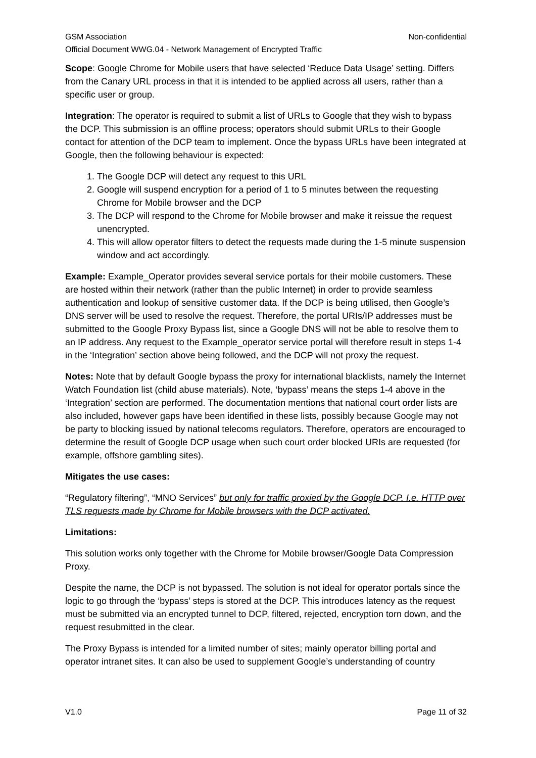GSM Association Non-confidential
Official Document WWG.04 - Network Management of Encrypted Traffic
Scope: Google Chrome for Mobile users that have selected ‘Reduce Data Usage’ setting. Differs from the Canary URL process in that it is intended to be applied across all users, rather than a specific user or group.
Integration: The operator is required to submit a list of URLs to Google that they wish to bypass the DCP. This submission is an offline process; operators should submit URLs to their Google contact for attention of the DCP team to implement. Once the bypass URLs have been integrated at Google, then the following behaviour is expected:
1. The Google DCP will detect any request to this URL
2. Google will suspend encryption for a period of 1 to 5 minutes between the requesting Chrome for Mobile browser and the DCP
3. The DCP will respond to the Chrome for Mobile browser and make it reissue the request unencrypted.
4. This will allow operator filters to detect the requests made during the 1-5 minute suspension window and act accordingly.
Example: Example_Operator provides several service portals for their mobile customers. These are hosted within their network (rather than the public Internet) in order to provide seamless authentication and lookup of sensitive customer data. If the DCP is being utilised, then Google’s DNS server will be used to resolve the request. Therefore, the portal URIs/IP addresses must be submitted to the Google Proxy Bypass list, since a Google DNS will not be able to resolve them to an IP address. Any request to the Example_operator service portal will therefore result in steps 1-4 in the ‘Integration’ section above being followed, and the DCP will not proxy the request.
Notes: Note that by default Google bypass the proxy for international blacklists, namely the Internet Watch Foundation list (child abuse materials). Note, ‘bypass’ means the steps 1-4 above in the ‘Integration’ section are performed. The documentation mentions that national court order lists are also included, however gaps have been identified in these lists, possibly because Google may not be party to blocking issued by national telecoms regulators. Therefore, operators are encouraged to determine the result of Google DCP usage when such court order blocked URIs are requested (for example, offshore gambling sites).
Mitigates the use cases:
“Regulatory filtering”, “MNO Services” but only for traffic proxied by the Google DCP. I.e. HTTP over TLS requests made by Chrome for Mobile browsers with the DCP activated.
Limitations:
This solution works only together with the Chrome for Mobile browser/Google Data Compression Proxy.
Despite the name, the DCP is not bypassed. The solution is not ideal for operator portals since the logic to go through the ‘bypass’ steps is stored at the DCP. This introduces latency as the request must be submitted via an encrypted tunnel to DCP, filtered, rejected, encryption torn down, and the request resubmitted in the clear.
The Proxy Bypass is intended for a limited number of sites; mainly operator billing portal and operator intranet sites. It can also be used to supplement Google’s understanding of country
V1.0 Page 11 of 32